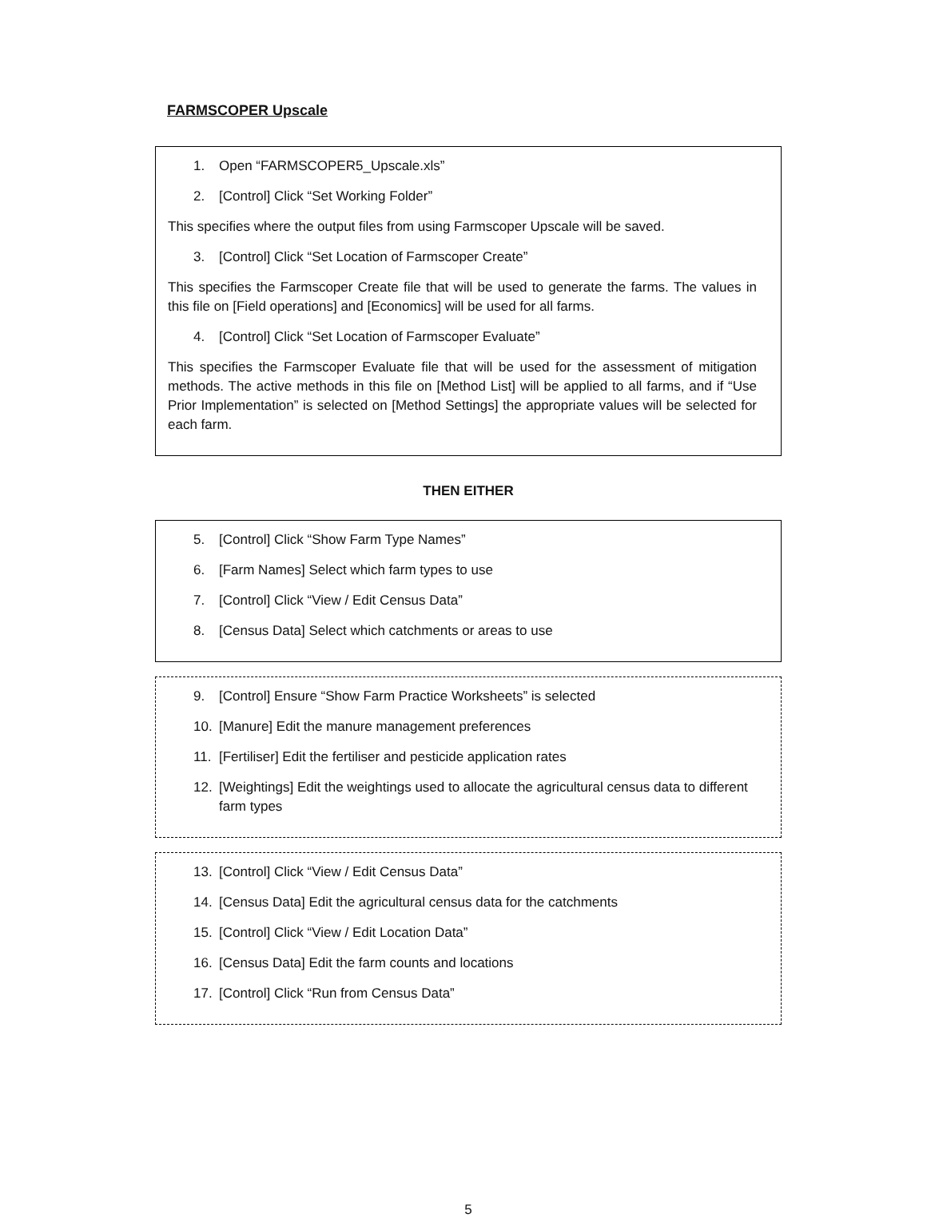FARMSCOPER Upscale
1. Open “FARMSCOPER5_Upscale.xls”
2. [Control] Click “Set Working Folder”
This specifies where the output files from using Farmscoper Upscale will be saved.
3. [Control] Click “Set Location of Farmscoper Create”
This specifies the Farmscoper Create file that will be used to generate the farms. The values in this file on [Field operations] and [Economics] will be used for all farms.
4. [Control] Click “Set Location of Farmscoper Evaluate”
This specifies the Farmscoper Evaluate file that will be used for the assessment of mitigation methods. The active methods in this file on [Method List] will be applied to all farms, and if “Use Prior Implementation” is selected on [Method Settings] the appropriate values will be selected for each farm.
THEN EITHER
5. [Control] Click “Show Farm Type Names”
6. [Farm Names] Select which farm types to use
7. [Control] Click “View / Edit Census Data”
8. [Census Data] Select which catchments or areas to use
9. [Control] Ensure “Show Farm Practice Worksheets” is selected
10. [Manure] Edit the manure management preferences
11. [Fertiliser] Edit the fertiliser and pesticide application rates
12. [Weightings] Edit the weightings used to allocate the agricultural census data to different farm types
13. [Control] Click “View / Edit Census Data”
14. [Census Data] Edit the agricultural census data for the catchments
15. [Control] Click “View / Edit Location Data”
16. [Census Data] Edit the farm counts and locations
17. [Control] Click “Run from Census Data”
5